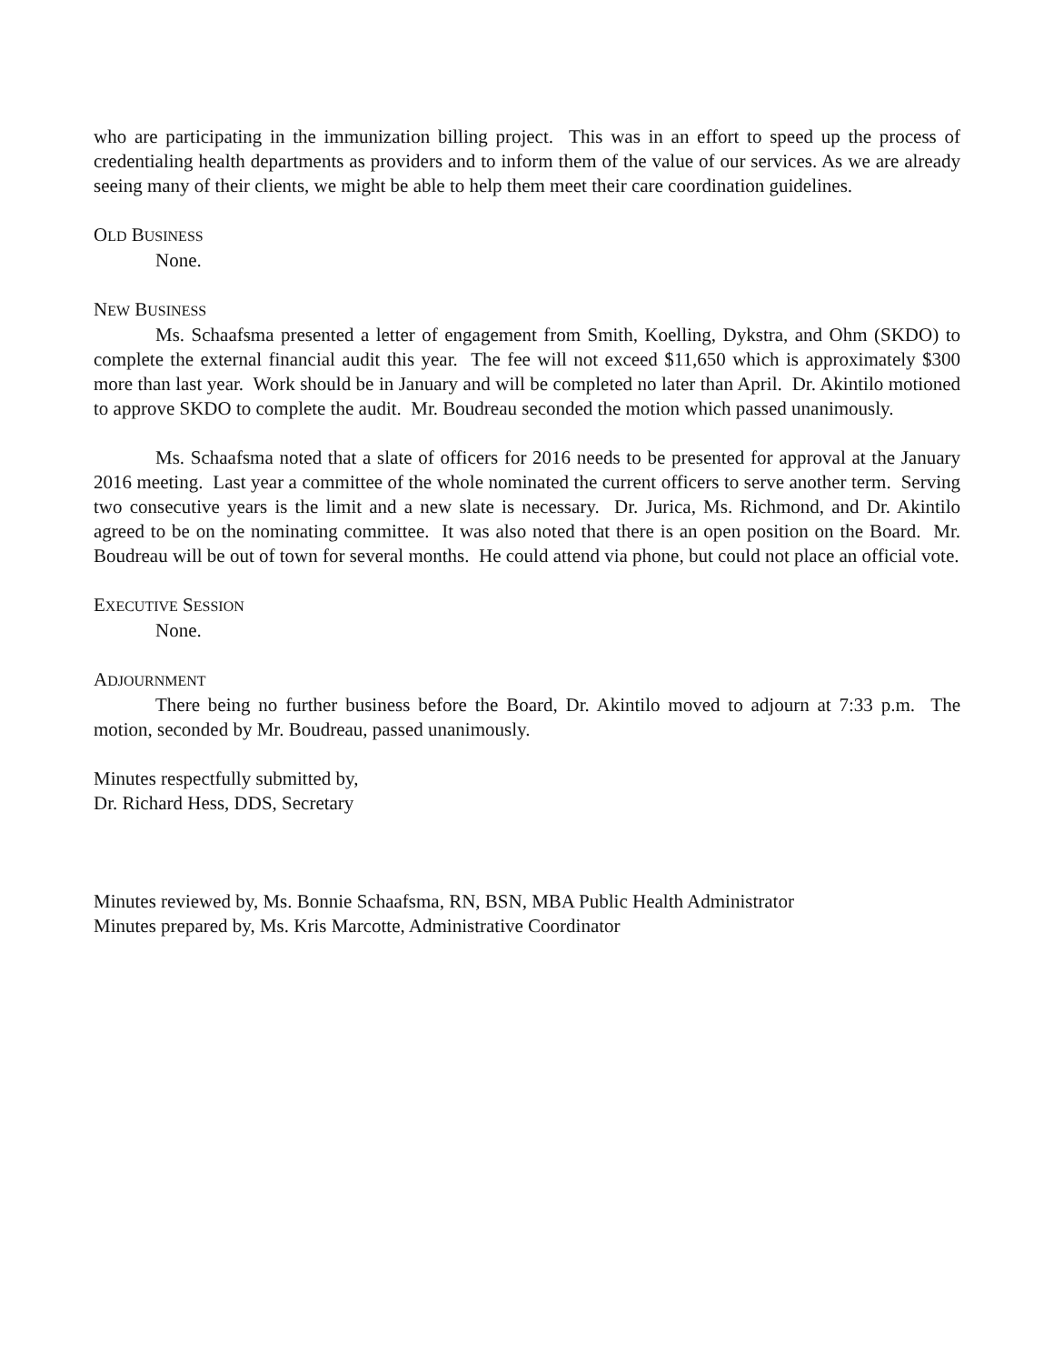who are participating in the immunization billing project. This was in an effort to speed up the process of credentialing health departments as providers and to inform them of the value of our services. As we are already seeing many of their clients, we might be able to help them meet their care coordination guidelines.
OLD BUSINESS
None.
NEW BUSINESS
Ms. Schaafsma presented a letter of engagement from Smith, Koelling, Dykstra, and Ohm (SKDO) to complete the external financial audit this year. The fee will not exceed $11,650 which is approximately $300 more than last year. Work should be in January and will be completed no later than April. Dr. Akintilo motioned to approve SKDO to complete the audit. Mr. Boudreau seconded the motion which passed unanimously.
Ms. Schaafsma noted that a slate of officers for 2016 needs to be presented for approval at the January 2016 meeting. Last year a committee of the whole nominated the current officers to serve another term. Serving two consecutive years is the limit and a new slate is necessary. Dr. Jurica, Ms. Richmond, and Dr. Akintilo agreed to be on the nominating committee. It was also noted that there is an open position on the Board. Mr. Boudreau will be out of town for several months. He could attend via phone, but could not place an official vote.
EXECUTIVE SESSION
None.
ADJOURNMENT
There being no further business before the Board, Dr. Akintilo moved to adjourn at 7:33 p.m. The motion, seconded by Mr. Boudreau, passed unanimously.
Minutes respectfully submitted by,
Dr. Richard Hess, DDS, Secretary
Minutes reviewed by, Ms. Bonnie Schaafsma, RN, BSN, MBA Public Health Administrator
Minutes prepared by, Ms. Kris Marcotte, Administrative Coordinator